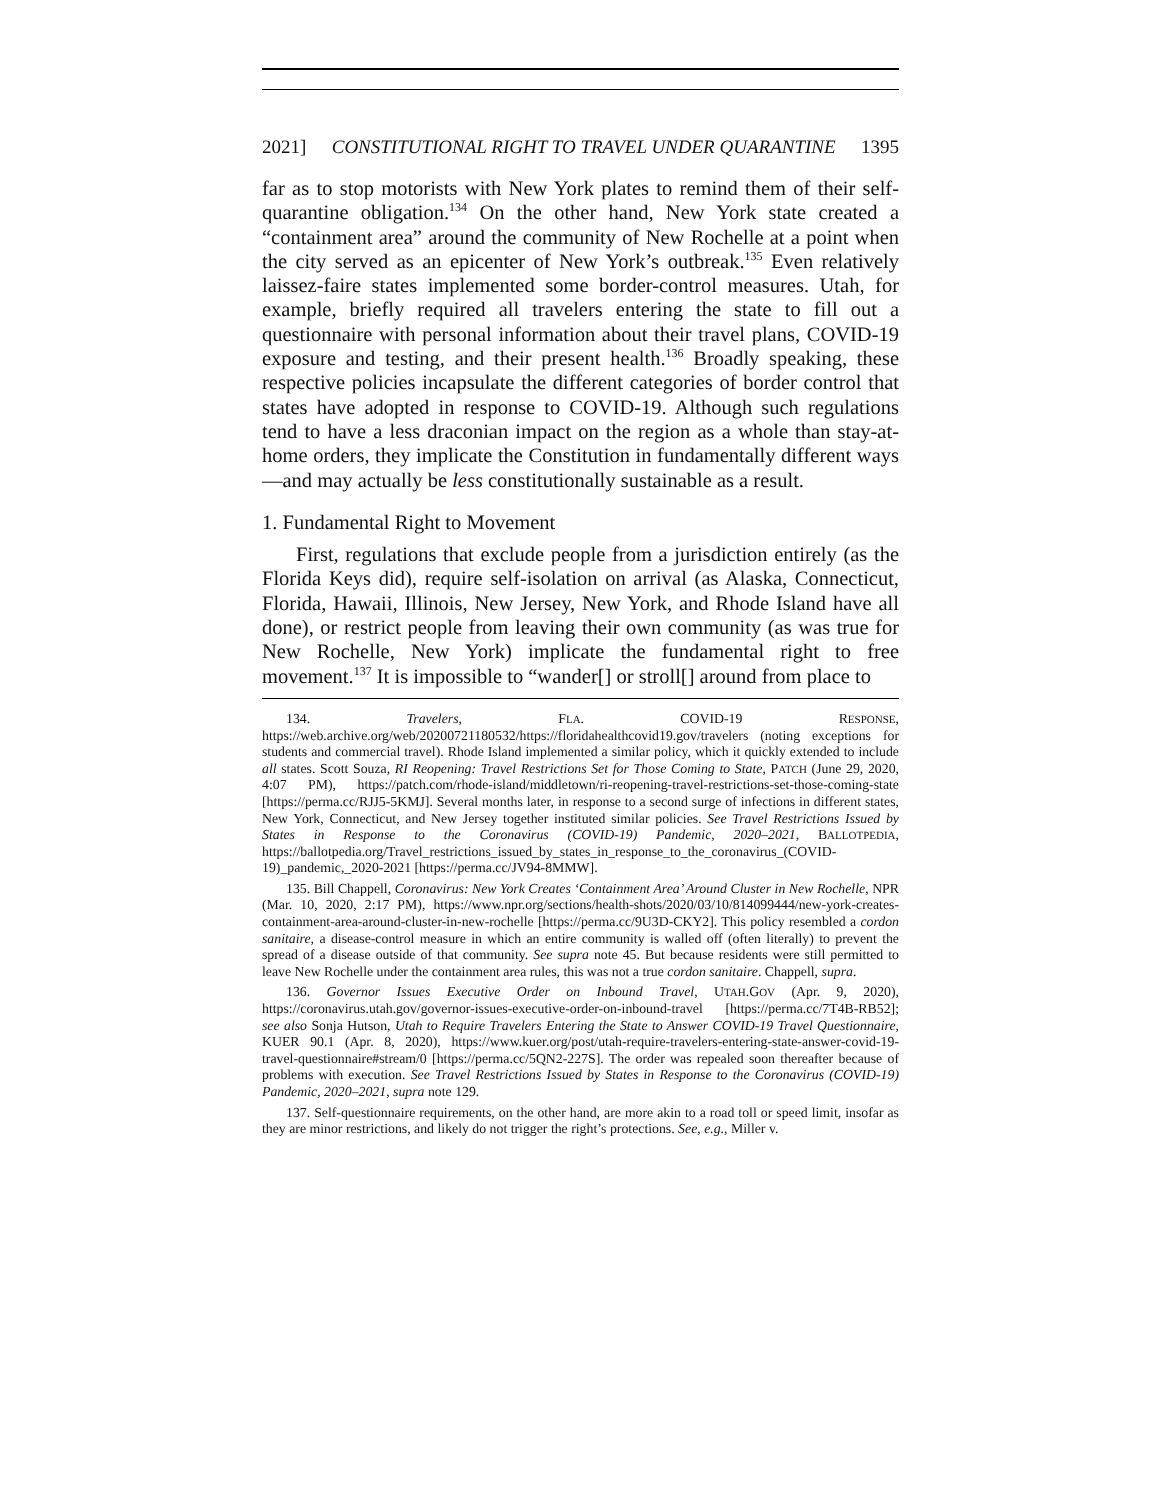2021] CONSTITUTIONAL RIGHT TO TRAVEL UNDER QUARANTINE 1395
far as to stop motorists with New York plates to remind them of their self-quarantine obligation.<sup>134</sup> On the other hand, New York state created a “containment area” around the community of New Rochelle at a point when the city served as an epicenter of New York’s outbreak.<sup>135</sup> Even relatively laissez-faire states implemented some border-control measures. Utah, for example, briefly required all travelers entering the state to fill out a questionnaire with personal information about their travel plans, COVID-19 exposure and testing, and their present health.<sup>136</sup> Broadly speaking, these respective policies incapsulate the different categories of border control that states have adopted in response to COVID-19. Although such regulations tend to have a less draconian impact on the region as a whole than stay-at-home orders, they implicate the Constitution in fundamentally different ways—and may actually be less constitutionally sustainable as a result.
1. Fundamental Right to Movement
First, regulations that exclude people from a jurisdiction entirely (as the Florida Keys did), require self-isolation on arrival (as Alaska, Connecticut, Florida, Hawaii, Illinois, New Jersey, New York, and Rhode Island have all done), or restrict people from leaving their own community (as was true for New Rochelle, New York) implicate the fundamental right to free movement.<sup>137</sup> It is impossible to “wander[] or stroll[] around from place to
134. Travelers, FLA. COVID-19 RESPONSE, https://web.archive.org/web/20200721180532/https://floridahealthcovid19.gov/travelers (noting exceptions for students and commercial travel). Rhode Island implemented a similar policy, which it quickly extended to include all states. Scott Souza, RI Reopening: Travel Restrictions Set for Those Coming to State, PATCH (June 29, 2020, 4:07 PM), https://patch.com/rhode-island/middletown/ri-reopening-travel-restrictions-set-those-coming-state [https://perma.cc/RJJ5-5KMJ]. Several months later, in response to a second surge of infections in different states, New York, Connecticut, and New Jersey together instituted similar policies. See Travel Restrictions Issued by States in Response to the Coronavirus (COVID-19) Pandemic, 2020–2021, BALLOTPEDIA, https://ballotpedia.org/Travel_restrictions_issued_by_states_in_response_to_the_coronavirus_(COVID-19)_pandemic,_2020-2021 [https://perma.cc/JV94-8MMW].
135. Bill Chappell, Coronavirus: New York Creates ‘Containment Area’ Around Cluster in New Rochelle, NPR (Mar. 10, 2020, 2:17 PM), https://www.npr.org/sections/health-shots/2020/03/10/814099444/new-york-creates-containment-area-around-cluster-in-new-rochelle [https://perma.cc/9U3D-CKY2]. This policy resembled a cordon sanitaire, a disease-control measure in which an entire community is walled off (often literally) to prevent the spread of a disease outside of that community. See supra note 45. But because residents were still permitted to leave New Rochelle under the containment area rules, this was not a true cordon sanitaire. Chappell, supra.
136. Governor Issues Executive Order on Inbound Travel, UTAH.GOV (Apr. 9, 2020), https://coronavirus.utah.gov/governor-issues-executive-order-on-inbound-travel [https://perma.cc/7T4B-RB52]; see also Sonja Hutson, Utah to Require Travelers Entering the State to Answer COVID-19 Travel Questionnaire, KUER 90.1 (Apr. 8, 2020), https://www.kuer.org/post/utah-require-travelers-entering-state-answer-covid-19-travel-questionnaire#stream/0 [https://perma.cc/5QN2-227S]. The order was repealed soon thereafter because of problems with execution. See Travel Restrictions Issued by States in Response to the Coronavirus (COVID-19) Pandemic, 2020–2021, supra note 129.
137. Self-questionnaire requirements, on the other hand, are more akin to a road toll or speed limit, insofar as they are minor restrictions, and likely do not trigger the right’s protections. See, e.g., Miller v.